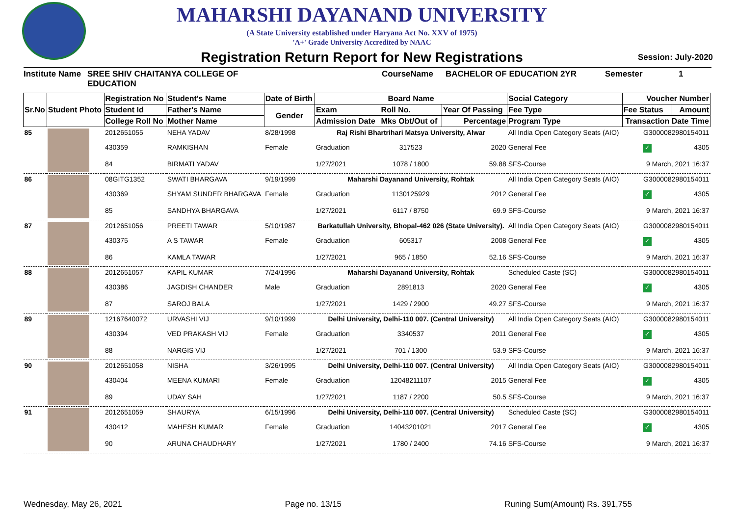MAHARSHI DAYANAND UNIVERSITY
(A State University established under Haryana Act No. XXV of 1975)
'A+' Grade University Accredited by NAAC
Registration Return Report for New Registrations
Session: July-2020
Institute Name
SREE SHIV CHAITANYA COLLEGE OF
EDUCATION
CourseName BACHELOR OF EDUCATION 2YR Semester 1
| Sr.No | Student Photo | Registration No | Student's Name | Date of Birth | Board Name | | | Social Category | Voucher Number | |
| --- | --- | --- | --- | --- | --- | --- | --- | --- | --- | --- |
| | | Student Id | Father's Name | Gender | Exam | Roll No. | Year Of Passing | Fee Type | Fee Status | Amount |
| | | College Roll No | Mother Name | | Admission Date | Mks Obt/Out of | Percentage | Program Type | Transaction Date Time | |
| 85 | | 2012651055 | NEHA YADAV | 8/28/1998 | Raj Rishi Bhartrihari Matsya University, Alwar | | | All India Open Category Seats (AIO) | G3000082980154011 | |
| | | 430359 | RAMKISHAN | Female | Graduation | 317523 | 2020 | General Fee | ✓ | 4305 |
| | | 84 | BIRMATI YADAV | | 1/27/2021 | 1078 / 1800 | 59.88 | SFS-Course | 9 March, 2021 16:37 | |
| 86 | | 08GITG1352 | SWATI BHARGAVA | 9/19/1999 | Maharshi Dayanand University, Rohtak | | | All India Open Category Seats (AIO) | G3000082980154011 | |
| | | 430369 | SHYAM SUNDER BHARGAVA | Female | Graduation | 1130125929 | 2012 | General Fee | ✓ | 4305 |
| | | 85 | SANDHYA BHARGAVA | | 1/27/2021 | 6117 / 8750 | 69.9 | SFS-Course | 9 March, 2021 16:37 | |
| 87 | | 2012651056 | PREETI TAWAR | 5/10/1987 | Barkatullah University, Bhopal-462 026 (State University). | | | All India Open Category Seats (AIO) | G3000082980154011 | |
| | | 430375 | A S TAWAR | Female | Graduation | 605317 | 2008 | General Fee | ✓ | 4305 |
| | | 86 | KAMLA TAWAR | | 1/27/2021 | 965 / 1850 | 52.16 | SFS-Course | 9 March, 2021 16:37 | |
| 88 | | 2012651057 | KAPIL KUMAR | 7/24/1996 | Maharshi Dayanand University, Rohtak | | | Scheduled Caste (SC) | G3000082980154011 | |
| | | 430386 | JAGDISH CHANDER | Male | Graduation | 2891813 | 2020 | General Fee | ✓ | 4305 |
| | | 87 | SAROJ BALA | | 1/27/2021 | 1429 / 2900 | 49.27 | SFS-Course | 9 March, 2021 16:37 | |
| 89 | | 12167640072 | URVASHI VIJ | 9/10/1999 | Delhi University, Delhi-110 007. (Central University) | | | All India Open Category Seats (AIO) | G3000082980154011 | |
| | | 430394 | VED PRAKASH VIJ | Female | Graduation | 3340537 | 2011 | General Fee | ✓ | 4305 |
| | | 88 | NARGIS VIJ | | 1/27/2021 | 701 / 1300 | 53.9 | SFS-Course | 9 March, 2021 16:37 | |
| 90 | | 2012651058 | NISHA | 3/26/1995 | Delhi University, Delhi-110 007. (Central University) | | | All India Open Category Seats (AIO) | G3000082980154011 | |
| | | 430404 | MEENA KUMARI | Female | Graduation | 12048211107 | 2015 | General Fee | ✓ | 4305 |
| | | 89 | UDAY SAH | | 1/27/2021 | 1187 / 2200 | 50.5 | SFS-Course | 9 March, 2021 16:37 | |
| 91 | | 2012651059 | SHAURYA | 6/15/1996 | Delhi University, Delhi-110 007. (Central University) | | | Scheduled Caste (SC) | G3000082980154011 | |
| | | 430412 | MAHESH KUMAR | Female | Graduation | 14043201021 | 2017 | General Fee | ✓ | 4305 |
| | | 90 | ARUNA CHAUDHARY | | 1/27/2021 | 1780 / 2400 | 74.16 | SFS-Course | 9 March, 2021 16:37 | |
Wednesday, May 26, 2021 Page no. 13/15 Runing Sum(Amount) Rs. 391,755